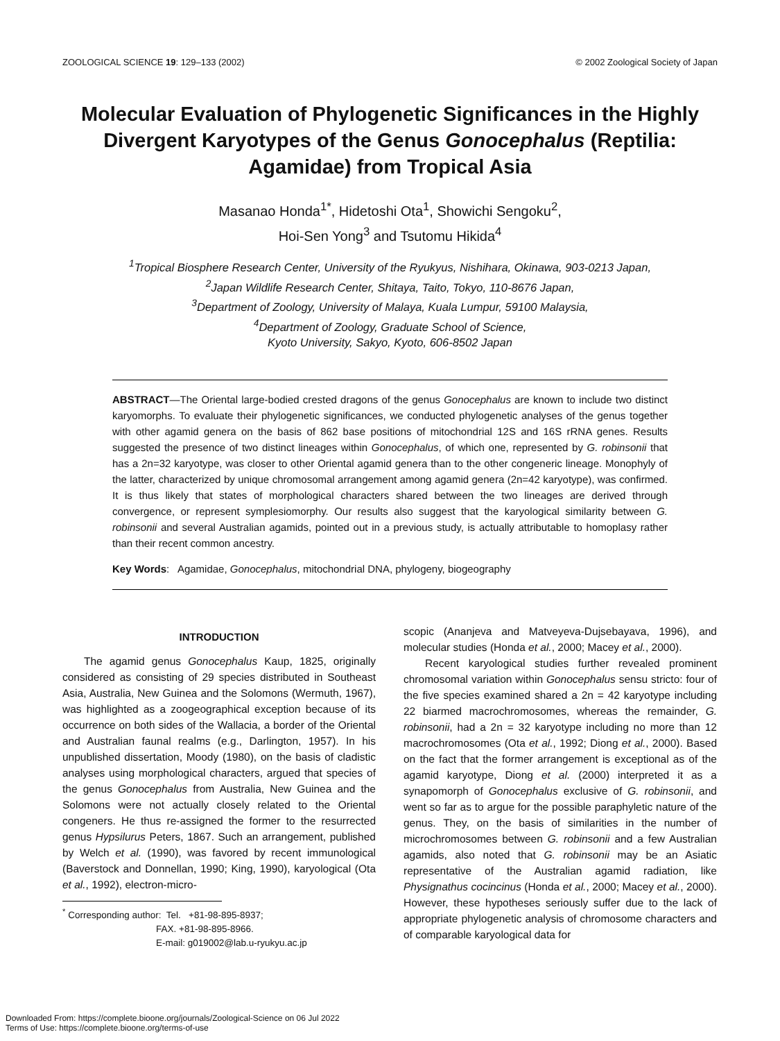ZOOLOGICAL SCIENCE 19: 129–133 (2002) © 2002 Zoological Society of Japan
Molecular Evaluation of Phylogenetic Significances in the Highly Divergent Karyotypes of the Genus Gonocephalus (Reptilia: Agamidae) from Tropical Asia
Masanao Honda<sup>1*</sup>, Hidetoshi Ota<sup>1</sup>, Showichi Sengoku<sup>2</sup>,
Hoi-Sen Yong<sup>3</sup> and Tsutomu Hikida<sup>4</sup>
<sup>1</sup> Tropical Biosphere Research Center, University of the Ryukyus, Nishihara, Okinawa, 903-0213 Japan,
<sup>2</sup> Japan Wildlife Research Center, Shitaya, Taito, Tokyo, 110-8676 Japan,
<sup>3</sup> Department of Zoology, University of Malaya, Kuala Lumpur, 59100 Malaysia,
<sup>4</sup> Department of Zoology, Graduate School of Science,
Kyoto University, Sakyo, Kyoto, 606-8502 Japan
ABSTRACT—The Oriental large-bodied crested dragons of the genus Gonocephalus are known to include two distinct karyomorphs. To evaluate their phylogenetic significances, we conducted phylogenetic analyses of the genus together with other agamid genera on the basis of 862 base positions of mitochondrial 12S and 16S rRNA genes. Results suggested the presence of two distinct lineages within Gonocephalus, of which one, represented by G. robinsonii that has a 2n=32 karyotype, was closer to other Oriental agamid genera than to the other congeneric lineage. Monophyly of the latter, characterized by unique chromosomal arrangement among agamid genera (2n=42 karyotype), was confirmed. It is thus likely that states of morphological characters shared between the two lineages are derived through convergence, or represent symplesiomorphy. Our results also suggest that the karyological similarity between G. robinsonii and several Australian agamids, pointed out in a previous study, is actually attributable to homoplasy rather than their recent common ancestry.
Key Words: Agamidae, Gonocephalus, mitochondrial DNA, phylogeny, biogeography
INTRODUCTION
The agamid genus Gonocephalus Kaup, 1825, originally considered as consisting of 29 species distributed in Southeast Asia, Australia, New Guinea and the Solomons (Wermuth, 1967), was highlighted as a zoogeographical exception because of its occurrence on both sides of the Wallacia, a border of the Oriental and Australian faunal realms (e.g., Darlington, 1957). In his unpublished dissertation, Moody (1980), on the basis of cladistic analyses using morphological characters, argued that species of the genus Gonocephalus from Australia, New Guinea and the Solomons were not actually closely related to the Oriental congeners. He thus re-assigned the former to the resurrected genus Hypsilurus Peters, 1867. Such an arrangement, published by Welch et al. (1990), was favored by recent immunological (Baverstock and Donnellan, 1990; King, 1990), karyological (Ota et al., 1992), electron-micro-
<sup>*</sup> Corresponding author: Tel. +81-98-895-8937; FAX. +81-98-895-8966. E-mail: g019002@lab.u-ryukyu.ac.jp
scopic (Ananjeva and Matveyeva-Dujsebayava, 1996), and molecular studies (Honda et al., 2000; Macey et al., 2000).
Recent karyological studies further revealed prominent chromosomal variation within Gonocephalus sensu stricto: four of the five species examined shared a 2n = 42 karyotype including 22 biarmed macrochromosomes, whereas the remainder, G. robinsonii, had a 2n = 32 karyotype including no more than 12 macrochromosomes (Ota et al., 1992; Diong et al., 2000). Based on the fact that the former arrangement is exceptional as of the agamid karyotype, Diong et al. (2000) interpreted it as a synapomorph of Gonocephalus exclusive of G. robinsonii, and went so far as to argue for the possible paraphyletic nature of the genus. They, on the basis of similarities in the number of microchromosomes between G. robinsonii and a few Australian agamids, also noted that G. robinsonii may be an Asiatic representative of the Australian agamid radiation, like Physignathus cocincinus (Honda et al., 2000; Macey et al., 2000). However, these hypotheses seriously suffer due to the lack of appropriate phylogenetic analysis of chromosome characters and of comparable karyological data for
Downloaded From: https://complete.bioone.org/journals/Zoological-Science on 06 Jul 2022
Terms of Use: https://complete.bioone.org/terms-of-use